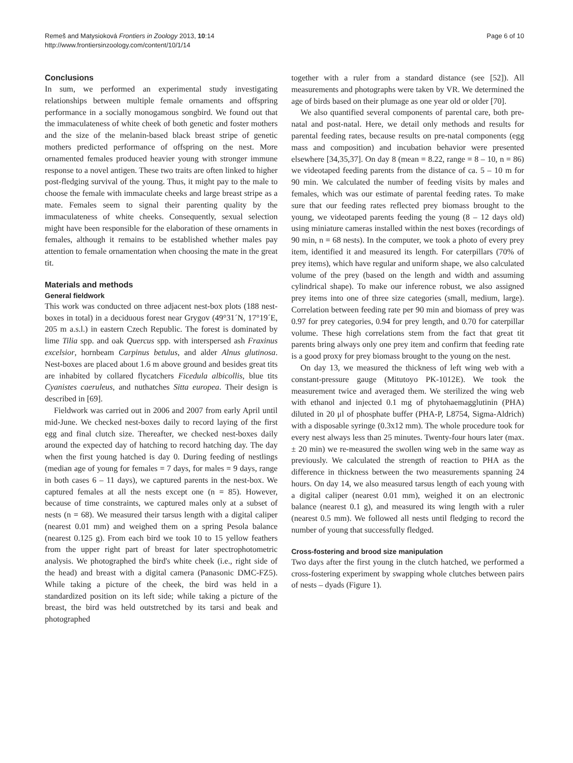Remeš and Matysioková Frontiers in Zoology 2013, 10:14
http://www.frontiersinzoology.com/content/10/1/14
Page 6 of 10
Conclusions
In sum, we performed an experimental study investigating relationships between multiple female ornaments and offspring performance in a socially monogamous songbird. We found out that the immaculateness of white cheek of both genetic and foster mothers and the size of the melanin-based black breast stripe of genetic mothers predicted performance of offspring on the nest. More ornamented females produced heavier young with stronger immune response to a novel antigen. These two traits are often linked to higher post-fledging survival of the young. Thus, it might pay to the male to choose the female with immaculate cheeks and large breast stripe as a mate. Females seem to signal their parenting quality by the immaculateness of white cheeks. Consequently, sexual selection might have been responsible for the elaboration of these ornaments in females, although it remains to be established whether males pay attention to female ornamentation when choosing the mate in the great tit.
Materials and methods
General fieldwork
This work was conducted on three adjacent nest-box plots (188 nest-boxes in total) in a deciduous forest near Grygov (49°31´N, 17°19´E, 205 m a.s.l.) in eastern Czech Republic. The forest is dominated by lime Tilia spp. and oak Quercus spp. with interspersed ash Fraxinus excelsior, hornbeam Carpinus betulus, and alder Alnus glutinosa. Nest-boxes are placed about 1.6 m above ground and besides great tits are inhabited by collared flycatchers Ficedula albicollis, blue tits Cyanistes caeruleus, and nuthatches Sitta europea. Their design is described in [69].
Fieldwork was carried out in 2006 and 2007 from early April until mid-June. We checked nest-boxes daily to record laying of the first egg and final clutch size. Thereafter, we checked nest-boxes daily around the expected day of hatching to record hatching day. The day when the first young hatched is day 0. During feeding of nestlings (median age of young for females = 7 days, for males = 9 days, range in both cases 6 – 11 days), we captured parents in the nest-box. We captured females at all the nests except one (n = 85). However, because of time constraints, we captured males only at a subset of nests (n = 68). We measured their tarsus length with a digital caliper (nearest 0.01 mm) and weighed them on a spring Pesola balance (nearest 0.125 g). From each bird we took 10 to 15 yellow feathers from the upper right part of breast for later spectrophotometric analysis. We photographed the bird's white cheek (i.e., right side of the head) and breast with a digital camera (Panasonic DMC-FZ5). While taking a picture of the cheek, the bird was held in a standardized position on its left side; while taking a picture of the breast, the bird was held outstretched by its tarsi and beak and photographed
together with a ruler from a standard distance (see [52]). All measurements and photographs were taken by VR. We determined the age of birds based on their plumage as one year old or older [70].
We also quantified several components of parental care, both pre-natal and post-natal. Here, we detail only methods and results for parental feeding rates, because results on pre-natal components (egg mass and composition) and incubation behavior were presented elsewhere [34,35,37]. On day 8 (mean = 8.22, range = 8 – 10, n = 86) we videotaped feeding parents from the distance of ca. 5 – 10 m for 90 min. We calculated the number of feeding visits by males and females, which was our estimate of parental feeding rates. To make sure that our feeding rates reflected prey biomass brought to the young, we videotaped parents feeding the young (8 – 12 days old) using miniature cameras installed within the nest boxes (recordings of 90 min, n = 68 nests). In the computer, we took a photo of every prey item, identified it and measured its length. For caterpillars (70% of prey items), which have regular and uniform shape, we also calculated volume of the prey (based on the length and width and assuming cylindrical shape). To make our inference robust, we also assigned prey items into one of three size categories (small, medium, large). Correlation between feeding rate per 90 min and biomass of prey was 0.97 for prey categories, 0.94 for prey length, and 0.70 for caterpillar volume. These high correlations stem from the fact that great tit parents bring always only one prey item and confirm that feeding rate is a good proxy for prey biomass brought to the young on the nest.
On day 13, we measured the thickness of left wing web with a constant-pressure gauge (Mitutoyo PK-1012E). We took the measurement twice and averaged them. We sterilized the wing web with ethanol and injected 0.1 mg of phytohaemagglutinin (PHA) diluted in 20 μl of phosphate buffer (PHA-P, L8754, Sigma-Aldrich) with a disposable syringe (0.3x12 mm). The whole procedure took for every nest always less than 25 minutes. Twenty-four hours later (max. ± 20 min) we re-measured the swollen wing web in the same way as previously. We calculated the strength of reaction to PHA as the difference in thickness between the two measurements spanning 24 hours. On day 14, we also measured tarsus length of each young with a digital caliper (nearest 0.01 mm), weighed it on an electronic balance (nearest 0.1 g), and measured its wing length with a ruler (nearest 0.5 mm). We followed all nests until fledging to record the number of young that successfully fledged.
Cross-fostering and brood size manipulation
Two days after the first young in the clutch hatched, we performed a cross-fostering experiment by swapping whole clutches between pairs of nests – dyads (Figure 1).